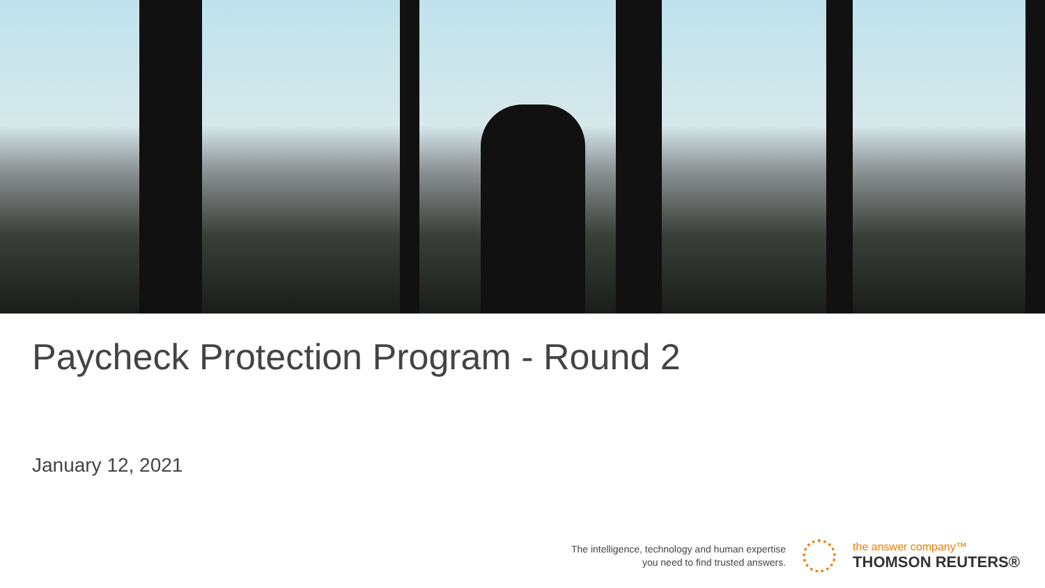Paycheck Protection Program - Round 2
January 12, 2021
The intelligence, technology and human expertise
you need to find trusted answers.
the answer company™
THOMSON REUTERS®